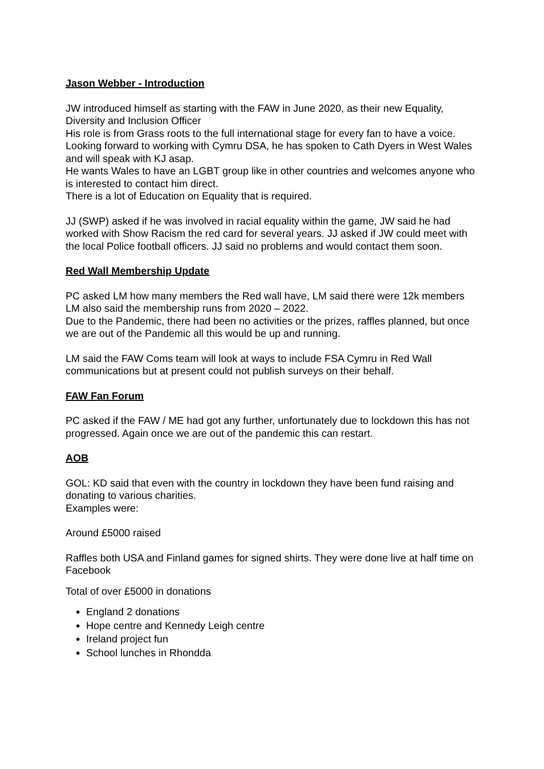Jason Webber - Introduction
JW introduced himself as starting with the FAW in June 2020, as their new Equality, Diversity and Inclusion Officer
His role is from Grass roots to the full international stage for every fan to have a voice.
Looking forward to working with Cymru DSA, he has spoken to Cath Dyers in West Wales and will speak with KJ asap.
He wants Wales to have an LGBT group like in other countries and welcomes anyone who is interested to contact him direct.
There is a lot of Education on Equality that is required.
JJ (SWP) asked if he was involved in racial equality within the game, JW said he had worked with Show Racism the red card for several years. JJ asked if JW could meet with the local Police football officers. JJ said no problems and would contact them soon.
Red Wall Membership Update
PC asked LM how many members the Red wall have, LM said there were 12k members
LM also said the membership runs from 2020 – 2022.
Due to the Pandemic, there had been no activities or the prizes, raffles planned, but once we are out of the Pandemic all this would be up and running.
LM said the FAW Coms team will look at ways to include FSA Cymru in Red Wall communications but at present could not publish surveys on their behalf.
FAW Fan Forum
PC asked if the FAW / ME had got any further, unfortunately due to lockdown this has not progressed. Again once we are out of the pandemic this can restart.
AOB
GOL: KD said that even with the country in lockdown they have been fund raising and donating to various charities.
Examples were:
Around £5000 raised
Raffles both USA and Finland games for signed shirts. They were done live at half time on Facebook
Total of over £5000 in donations
England 2 donations
Hope centre and Kennedy Leigh centre
Ireland project fun
School lunches in Rhondda